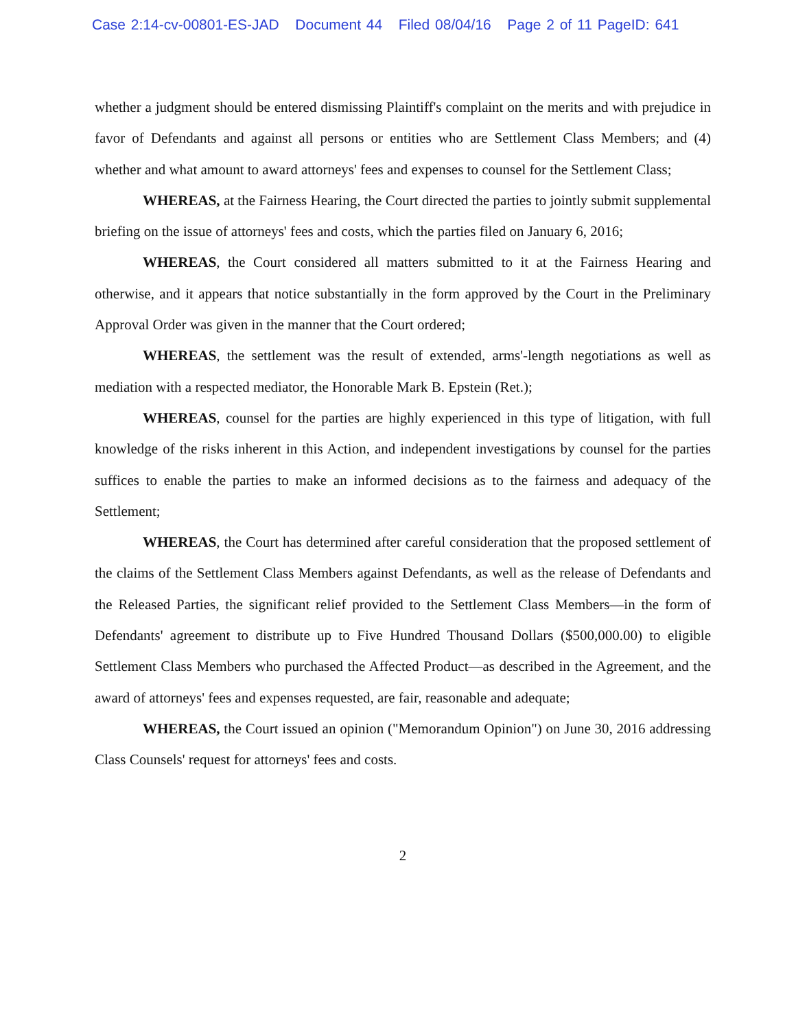Case 2:14-cv-00801-ES-JAD Document 44 Filed 08/04/16 Page 2 of 11 PageID: 641
whether a judgment should be entered dismissing Plaintiff's complaint on the merits and with prejudice in favor of Defendants and against all persons or entities who are Settlement Class Members; and (4) whether and what amount to award attorneys' fees and expenses to counsel for the Settlement Class;
WHEREAS, at the Fairness Hearing, the Court directed the parties to jointly submit supplemental briefing on the issue of attorneys' fees and costs, which the parties filed on January 6, 2016;
WHEREAS, the Court considered all matters submitted to it at the Fairness Hearing and otherwise, and it appears that notice substantially in the form approved by the Court in the Preliminary Approval Order was given in the manner that the Court ordered;
WHEREAS, the settlement was the result of extended, arms'-length negotiations as well as mediation with a respected mediator, the Honorable Mark B. Epstein (Ret.);
WHEREAS, counsel for the parties are highly experienced in this type of litigation, with full knowledge of the risks inherent in this Action, and independent investigations by counsel for the parties suffices to enable the parties to make an informed decisions as to the fairness and adequacy of the Settlement;
WHEREAS, the Court has determined after careful consideration that the proposed settlement of the claims of the Settlement Class Members against Defendants, as well as the release of Defendants and the Released Parties, the significant relief provided to the Settlement Class Members—in the form of Defendants' agreement to distribute up to Five Hundred Thousand Dollars ($500,000.00) to eligible Settlement Class Members who purchased the Affected Product—as described in the Agreement, and the award of attorneys' fees and expenses requested, are fair, reasonable and adequate;
WHEREAS, the Court issued an opinion ("Memorandum Opinion") on June 30, 2016 addressing Class Counsels' request for attorneys' fees and costs.
2